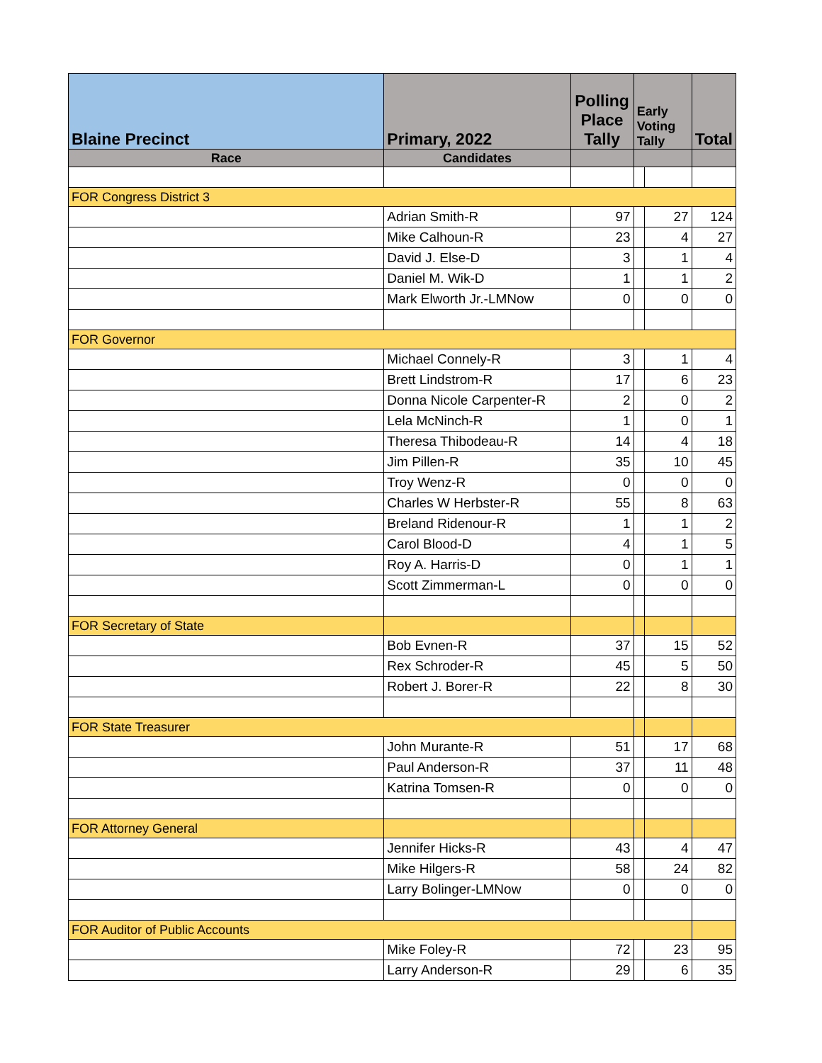| Blaine Precinct | Primary, 2022 | Polling Place Tally | Early Voting Tally | | Total |
| Race | Candidates | | | | |
| FOR Congress District 3 | | | | | |
| | Adrian Smith-R | 97 | | 27 | 124 |
| | Mike Calhoun-R | 23 | | 4 | 27 |
| | David J. Else-D | 3 | | 1 | 4 |
| | Daniel M. Wik-D | 1 | | 1 | 2 |
| | Mark Elworth Jr.-LMNow | 0 | | 0 | 0 |
| FOR Governor | | | | | |
| | Michael Connely-R | 3 | | 1 | 4 |
| | Brett Lindstrom-R | 17 | | 6 | 23 |
| | Donna Nicole Carpenter-R | 2 | | 0 | 2 |
| | Lela McNinch-R | 1 | | 0 | 1 |
| | Theresa Thibodeau-R | 14 | | 4 | 18 |
| | Jim Pillen-R | 35 | | 10 | 45 |
| | Troy Wenz-R | 0 | | 0 | 0 |
| | Charles W Herbster-R | 55 | | 8 | 63 |
| | Breland Ridenour-R | 1 | | 1 | 2 |
| | Carol Blood-D | 4 | | 1 | 5 |
| | Roy A. Harris-D | 0 | | 1 | 1 |
| | Scott Zimmerman-L | 0 | | 0 | 0 |
| FOR Secretary of State | | | | | |
| | Bob Evnen-R | 37 | | 15 | 52 |
| | Rex Schroder-R | 45 | | 5 | 50 |
| | Robert J. Borer-R | 22 | | 8 | 30 |
| FOR State Treasurer | | | | | |
| | John Murante-R | 51 | | 17 | 68 |
| | Paul Anderson-R | 37 | | 11 | 48 |
| | Katrina Tomsen-R | 0 | | 0 | 0 |
| FOR Attorney General | | | | | |
| | Jennifer Hicks-R | 43 | | 4 | 47 |
| | Mike Hilgers-R | 58 | | 24 | 82 |
| | Larry Bolinger-LMNow | 0 | | 0 | 0 |
| FOR Auditor of Public Accounts | | | | | |
| | Mike Foley-R | 72 | | 23 | 95 |
| | Larry Anderson-R | 29 | | 6 | 35 |